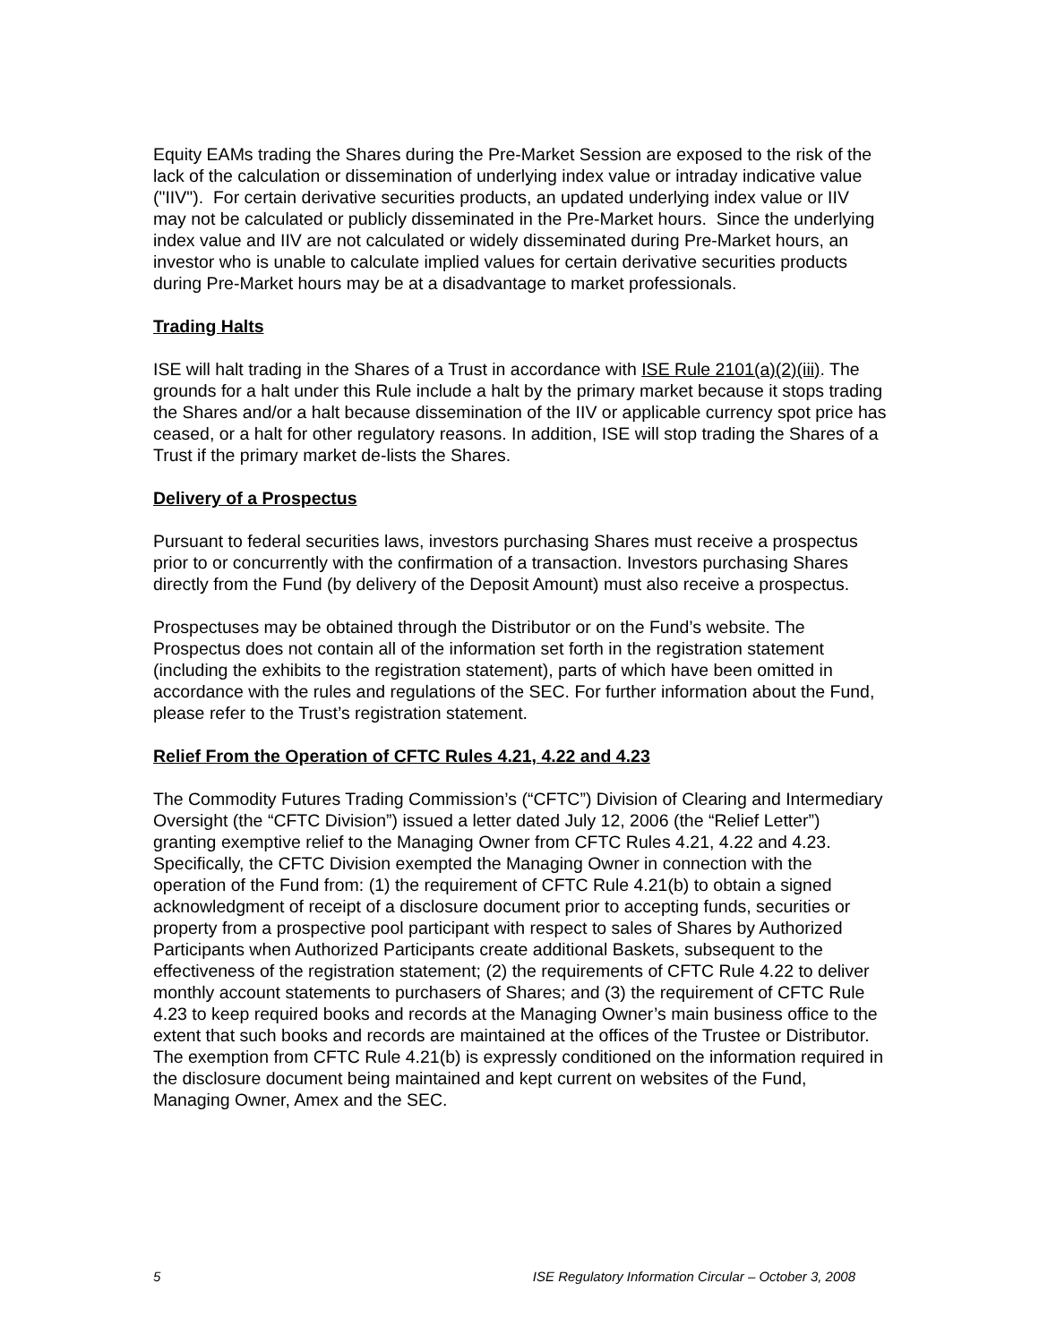Equity EAMs trading the Shares during the Pre-Market Session are exposed to the risk of the lack of the calculation or dissemination of underlying index value or intraday indicative value ("IIV"). For certain derivative securities products, an updated underlying index value or IIV may not be calculated or publicly disseminated in the Pre-Market hours. Since the underlying index value and IIV are not calculated or widely disseminated during Pre-Market hours, an investor who is unable to calculate implied values for certain derivative securities products during Pre-Market hours may be at a disadvantage to market professionals.
Trading Halts
ISE will halt trading in the Shares of a Trust in accordance with ISE Rule 2101(a)(2)(iii). The grounds for a halt under this Rule include a halt by the primary market because it stops trading the Shares and/or a halt because dissemination of the IIV or applicable currency spot price has ceased, or a halt for other regulatory reasons. In addition, ISE will stop trading the Shares of a Trust if the primary market de-lists the Shares.
Delivery of a Prospectus
Pursuant to federal securities laws, investors purchasing Shares must receive a prospectus prior to or concurrently with the confirmation of a transaction. Investors purchasing Shares directly from the Fund (by delivery of the Deposit Amount) must also receive a prospectus.
Prospectuses may be obtained through the Distributor or on the Fund’s website. The Prospectus does not contain all of the information set forth in the registration statement (including the exhibits to the registration statement), parts of which have been omitted in accordance with the rules and regulations of the SEC. For further information about the Fund, please refer to the Trust’s registration statement.
Relief From the Operation of CFTC Rules 4.21, 4.22 and 4.23
The Commodity Futures Trading Commission’s (“CFTC”) Division of Clearing and Intermediary Oversight (the “CFTC Division”) issued a letter dated July 12, 2006 (the “Relief Letter”) granting exemptive relief to the Managing Owner from CFTC Rules 4.21, 4.22 and 4.23. Specifically, the CFTC Division exempted the Managing Owner in connection with the operation of the Fund from: (1) the requirement of CFTC Rule 4.21(b) to obtain a signed acknowledgment of receipt of a disclosure document prior to accepting funds, securities or property from a prospective pool participant with respect to sales of Shares by Authorized Participants when Authorized Participants create additional Baskets, subsequent to the effectiveness of the registration statement; (2) the requirements of CFTC Rule 4.22 to deliver monthly account statements to purchasers of Shares; and (3) the requirement of CFTC Rule 4.23 to keep required books and records at the Managing Owner’s main business office to the extent that such books and records are maintained at the offices of the Trustee or Distributor. The exemption from CFTC Rule 4.21(b) is expressly conditioned on the information required in the disclosure document being maintained and kept current on websites of the Fund, Managing Owner, Amex and the SEC.
5 ISE Regulatory Information Circular – October 3, 2008